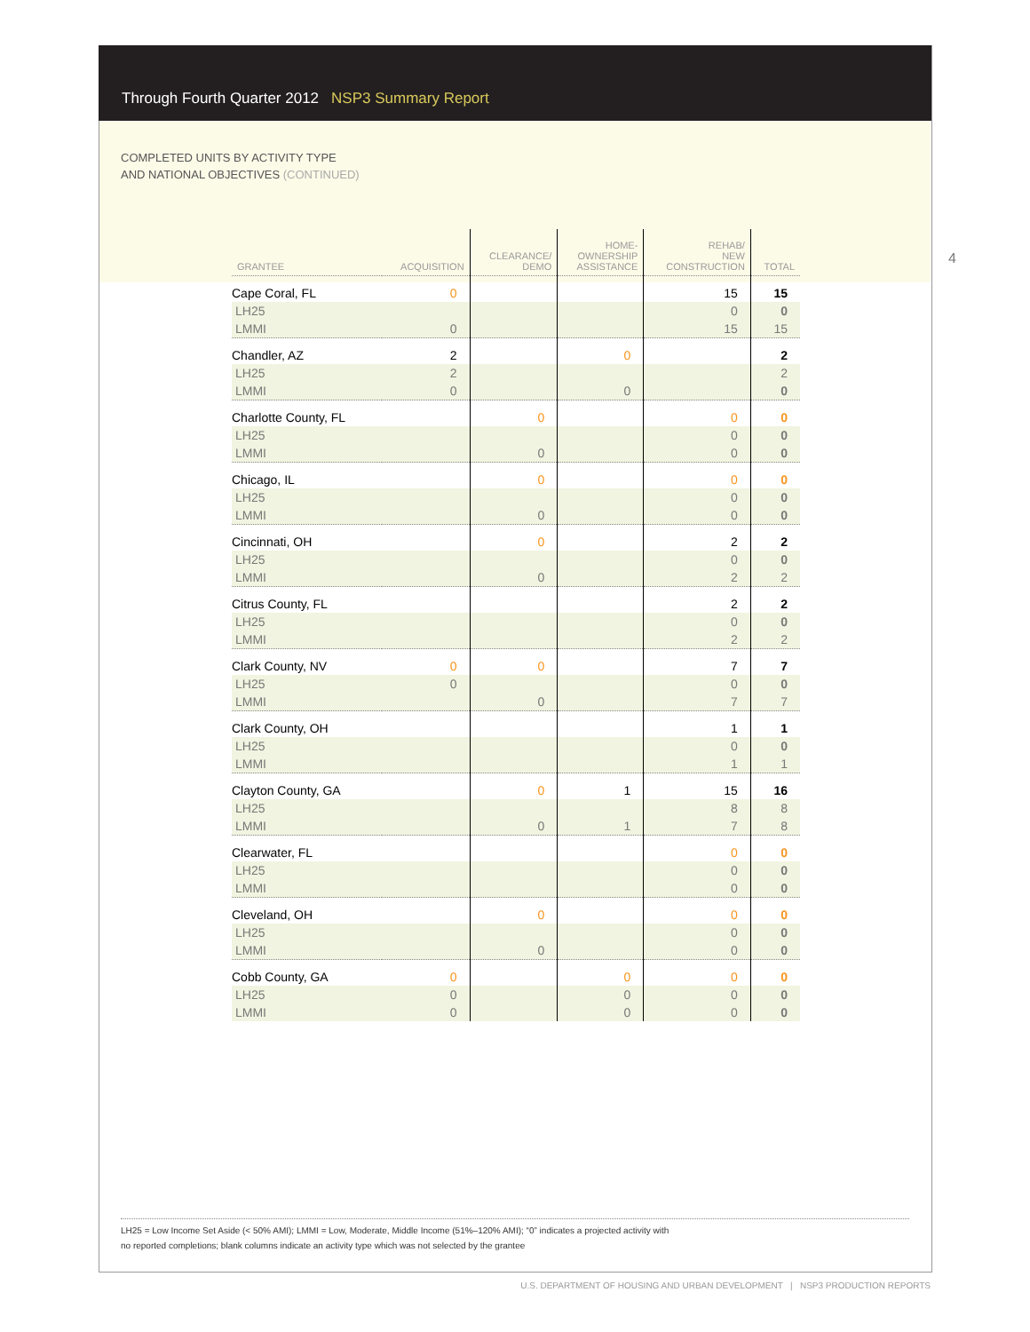Through Fourth Quarter 2012 NSP3 Summary Report
COMPLETED UNITS BY ACTIVITY TYPE
AND NATIONAL OBJECTIVES (CONTINUED)
4
| GRANTEE | ACQUISITION | CLEARANCE/ DEMO | HOME- OWNERSHIP ASSISTANCE | REHAB/ NEW CONSTRUCTION | TOTAL |
| --- | --- | --- | --- | --- | --- |
| Cape Coral, FL | 0 | | | 15 | 15 |
| LH25 | | | | 0 | 0 |
| LMMI | 0 | | | 15 | 15 |
| Chandler, AZ | 2 | | 0 | | 2 |
| LH25 | 2 | | | | 2 |
| LMMI | 0 | | 0 | | 0 |
| Charlotte County, FL | | 0 | | 0 | 0 |
| LH25 | | | | 0 | 0 |
| LMMI | | 0 | | 0 | 0 |
| Chicago, IL | | 0 | | 0 | 0 |
| LH25 | | | | 0 | 0 |
| LMMI | | 0 | | 0 | 0 |
| Cincinnati, OH | | 0 | | 2 | 2 |
| LH25 | | | | 0 | 0 |
| LMMI | | 0 | | 2 | 2 |
| Citrus County, FL | | | | 2 | 2 |
| LH25 | | | | 0 | 0 |
| LMMI | | | | 2 | 2 |
| Clark County, NV | 0 | 0 | | 7 | 7 |
| LH25 | 0 | | | 0 | 0 |
| LMMI | | 0 | | 7 | 7 |
| Clark County, OH | | | | 1 | 1 |
| LH25 | | | | 0 | 0 |
| LMMI | | | | 1 | 1 |
| Clayton County, GA | | 0 | 1 | 15 | 16 |
| LH25 | | | | 8 | 8 |
| LMMI | | 0 | 1 | 7 | 8 |
| Clearwater, FL | | | | 0 | 0 |
| LH25 | | | | 0 | 0 |
| LMMI | | | | 0 | 0 |
| Cleveland, OH | | 0 | | 0 | 0 |
| LH25 | | | | 0 | 0 |
| LMMI | | 0 | | 0 | 0 |
| Cobb County, GA | 0 | | 0 | 0 | 0 |
| LH25 | 0 | | 0 | 0 | 0 |
| LMMI | 0 | | 0 | 0 | 0 |
LH25 = Low Income Set Aside (< 50% AMI); LMMI = Low, Moderate, Middle Income (51%–120% AMI); “0” indicates a projected activity with
no reported completions; blank columns indicate an activity type which was not selected by the grantee
U.S. DEPARTMENT OF HOUSING AND URBAN DEVELOPMENT | NSP3 PRODUCTION REPORTS